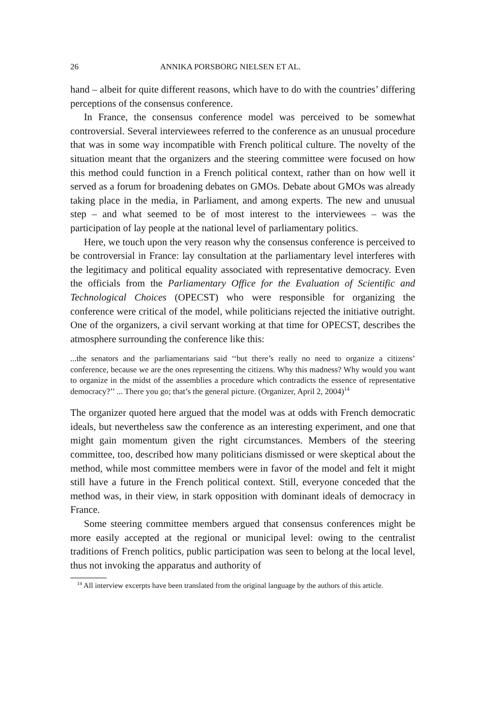26 ANNIKA PORSBORG NIELSEN ET AL.
hand – albeit for quite different reasons, which have to do with the countries’ differing perceptions of the consensus conference.
In France, the consensus conference model was perceived to be somewhat controversial. Several interviewees referred to the conference as an unusual procedure that was in some way incompatible with French political culture. The novelty of the situation meant that the organizers and the steering committee were focused on how this method could function in a French political context, rather than on how well it served as a forum for broadening debates on GMOs. Debate about GMOs was already taking place in the media, in Parliament, and among experts. The new and unusual step – and what seemed to be of most interest to the interviewees – was the participation of lay people at the national level of parliamentary politics.
Here, we touch upon the very reason why the consensus conference is perceived to be controversial in France: lay consultation at the parliamentary level interferes with the legitimacy and political equality associated with representative democracy. Even the officials from the Parliamentary Office for the Evaluation of Scientific and Technological Choices (OPECST) who were responsible for organizing the conference were critical of the model, while politicians rejected the initiative outright. One of the organizers, a civil servant working at that time for OPECST, describes the atmosphere surrounding the conference like this:
...the senators and the parliamentarians said ‘‘but there’s really no need to organize a citizens’ conference, because we are the ones representing the citizens. Why this madness? Why would you want to organize in the midst of the assemblies a procedure which contradicts the essence of representative democracy?’’ ... There you go; that’s the general picture. (Organizer, April 2, 2004)<sup>14</sup>
The organizer quoted here argued that the model was at odds with French democratic ideals, but nevertheless saw the conference as an interesting experiment, and one that might gain momentum given the right circumstances. Members of the steering committee, too, described how many politicians dismissed or were skeptical about the method, while most committee members were in favor of the model and felt it might still have a future in the French political context. Still, everyone conceded that the method was, in their view, in stark opposition with dominant ideals of democracy in France.
Some steering committee members argued that consensus conferences might be more easily accepted at the regional or municipal level: owing to the centralist traditions of French politics, public participation was seen to belong at the local level, thus not invoking the apparatus and authority of
<sup>14</sup> All interview excerpts have been translated from the original language by the authors of this article.